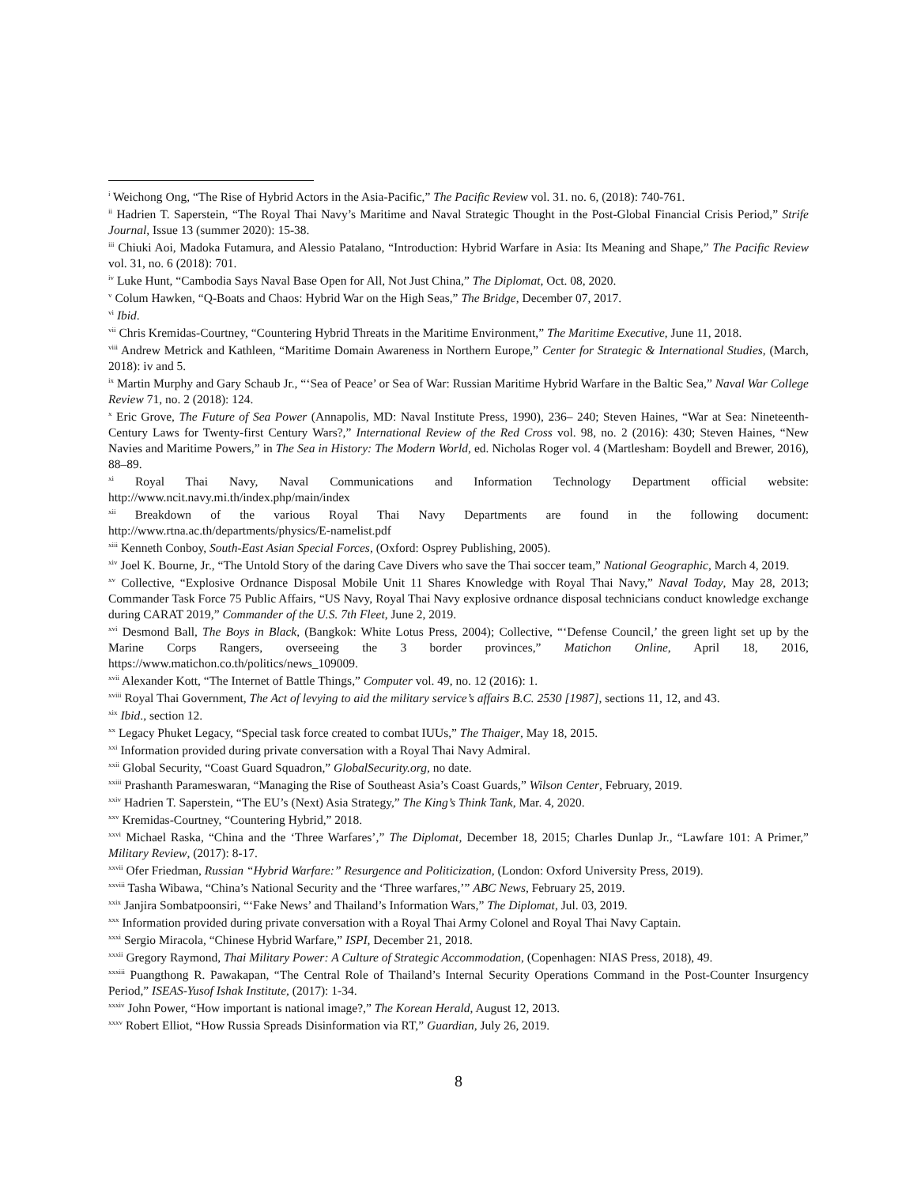<sup>i</sup> Weichong Ong, “The Rise of Hybrid Actors in the Asia-Pacific,” The Pacific Review vol. 31. no. 6, (2018): 740-761.
<sup>ii</sup> Hadrien T. Saperstein, “The Royal Thai Navy’s Maritime and Naval Strategic Thought in the Post-Global Financial Crisis Period,” Strife Journal, Issue 13 (summer 2020): 15-38.
<sup>iii</sup> Chiuki Aoi, Madoka Futamura, and Alessio Patalano, “Introduction: Hybrid Warfare in Asia: Its Meaning and Shape,” The Pacific Review vol. 31, no. 6 (2018): 701.
<sup>iv</sup> Luke Hunt, “Cambodia Says Naval Base Open for All, Not Just China,” The Diplomat, Oct. 08, 2020.
<sup>v</sup> Colum Hawken, “Q-Boats and Chaos: Hybrid War on the High Seas,” The Bridge, December 07, 2017.
<sup>vi</sup> Ibid.
<sup>vii</sup> Chris Kremidas-Courtney, “Countering Hybrid Threats in the Maritime Environment,” The Maritime Executive, June 11, 2018.
<sup>viii</sup> Andrew Metrick and Kathleen, “Maritime Domain Awareness in Northern Europe,” Center for Strategic & International Studies, (March, 2018): iv and 5.
<sup>ix</sup> Martin Murphy and Gary Schaub Jr., “‘Sea of Peace’ or Sea of War: Russian Maritime Hybrid Warfare in the Baltic Sea,” Naval War College Review 71, no. 2 (2018): 124.
<sup>x</sup> Eric Grove, The Future of Sea Power (Annapolis, MD: Naval Institute Press, 1990), 236– 240; Steven Haines, “War at Sea: Nineteenth-Century Laws for Twenty-first Century Wars?,” International Review of the Red Cross vol. 98, no. 2 (2016): 430; Steven Haines, “New Navies and Maritime Powers,” in The Sea in History: The Modern World, ed. Nicholas Roger vol. 4 (Martlesham: Boydell and Brewer, 2016), 88–89.
<sup>xi</sup> Royal Thai Navy, Naval Communications and Information Technology Department official website: http://www.ncit.navy.mi.th/index.php/main/index
<sup>xii</sup> Breakdown of the various Royal Thai Navy Departments are found in the following document: http://www.rtna.ac.th/departments/physics/E-namelist.pdf
<sup>xiii</sup> Kenneth Conboy, South-East Asian Special Forces, (Oxford: Osprey Publishing, 2005).
<sup>xiv</sup> Joel K. Bourne, Jr., “The Untold Story of the daring Cave Divers who save the Thai soccer team,” National Geographic, March 4, 2019.
<sup>xv</sup> Collective, “Explosive Ordnance Disposal Mobile Unit 11 Shares Knowledge with Royal Thai Navy,” Naval Today, May 28, 2013; Commander Task Force 75 Public Affairs, “US Navy, Royal Thai Navy explosive ordnance disposal technicians conduct knowledge exchange during CARAT 2019,” Commander of the U.S. 7th Fleet, June 2, 2019.
<sup>xvi</sup> Desmond Ball, The Boys in Black, (Bangkok: White Lotus Press, 2004); Collective, “‘Defense Council,’ the green light set up by the Marine Corps Rangers, overseeing the 3 border provinces,” Matichon Online, April 18, 2016, https://www.matichon.co.th/politics/news_109009.
<sup>xvii</sup> Alexander Kott, “The Internet of Battle Things,” Computer vol. 49, no. 12 (2016): 1.
<sup>xviii</sup> Royal Thai Government, The Act of levying to aid the military service’s affairs B.C. 2530 [1987], sections 11, 12, and 43.
<sup>xix</sup> Ibid., section 12.
<sup>xx</sup> Legacy Phuket Legacy, “Special task force created to combat IUUs,” The Thaiger, May 18, 2015.
<sup>xxi</sup> Information provided during private conversation with a Royal Thai Navy Admiral.
<sup>xxii</sup> Global Security, “Coast Guard Squadron,” GlobalSecurity.org, no date.
<sup>xxiii</sup> Prashanth Parameswaran, “Managing the Rise of Southeast Asia’s Coast Guards,” Wilson Center, February, 2019.
<sup>xxiv</sup> Hadrien T. Saperstein, “The EU’s (Next) Asia Strategy,” The King’s Think Tank, Mar. 4, 2020.
<sup>xxv</sup> Kremidas-Courtney, “Countering Hybrid,” 2018.
<sup>xxvi</sup> Michael Raska, “China and the ‘Three Warfares’,” The Diplomat, December 18, 2015; Charles Dunlap Jr., “Lawfare 101: A Primer,” Military Review, (2017): 8-17.
<sup>xxvii</sup> Ofer Friedman, Russian “Hybrid Warfare:” Resurgence and Politicization, (London: Oxford University Press, 2019).
<sup>xxviii</sup> Tasha Wibawa, “China’s National Security and the ‘Three warfares,’” ABC News, February 25, 2019.
<sup>xxix</sup> Janjira Sombatpoonsiri, “‘Fake News’ and Thailand’s Information Wars,” The Diplomat, Jul. 03, 2019.
<sup>xxx</sup> Information provided during private conversation with a Royal Thai Army Colonel and Royal Thai Navy Captain.
<sup>xxxi</sup> Sergio Miracola, “Chinese Hybrid Warfare,” ISPI, December 21, 2018.
<sup>xxxii</sup> Gregory Raymond, Thai Military Power: A Culture of Strategic Accommodation, (Copenhagen: NIAS Press, 2018), 49.
<sup>xxxiii</sup> Puangthong R. Pawakapan, “The Central Role of Thailand’s Internal Security Operations Command in the Post-Counter Insurgency Period,” ISEAS-Yusof Ishak Institute, (2017): 1-34.
<sup>xxxiv</sup> John Power, “How important is national image?,” The Korean Herald, August 12, 2013.
<sup>xxxv</sup> Robert Elliot, “How Russia Spreads Disinformation via RT,” Guardian, July 26, 2019.
8